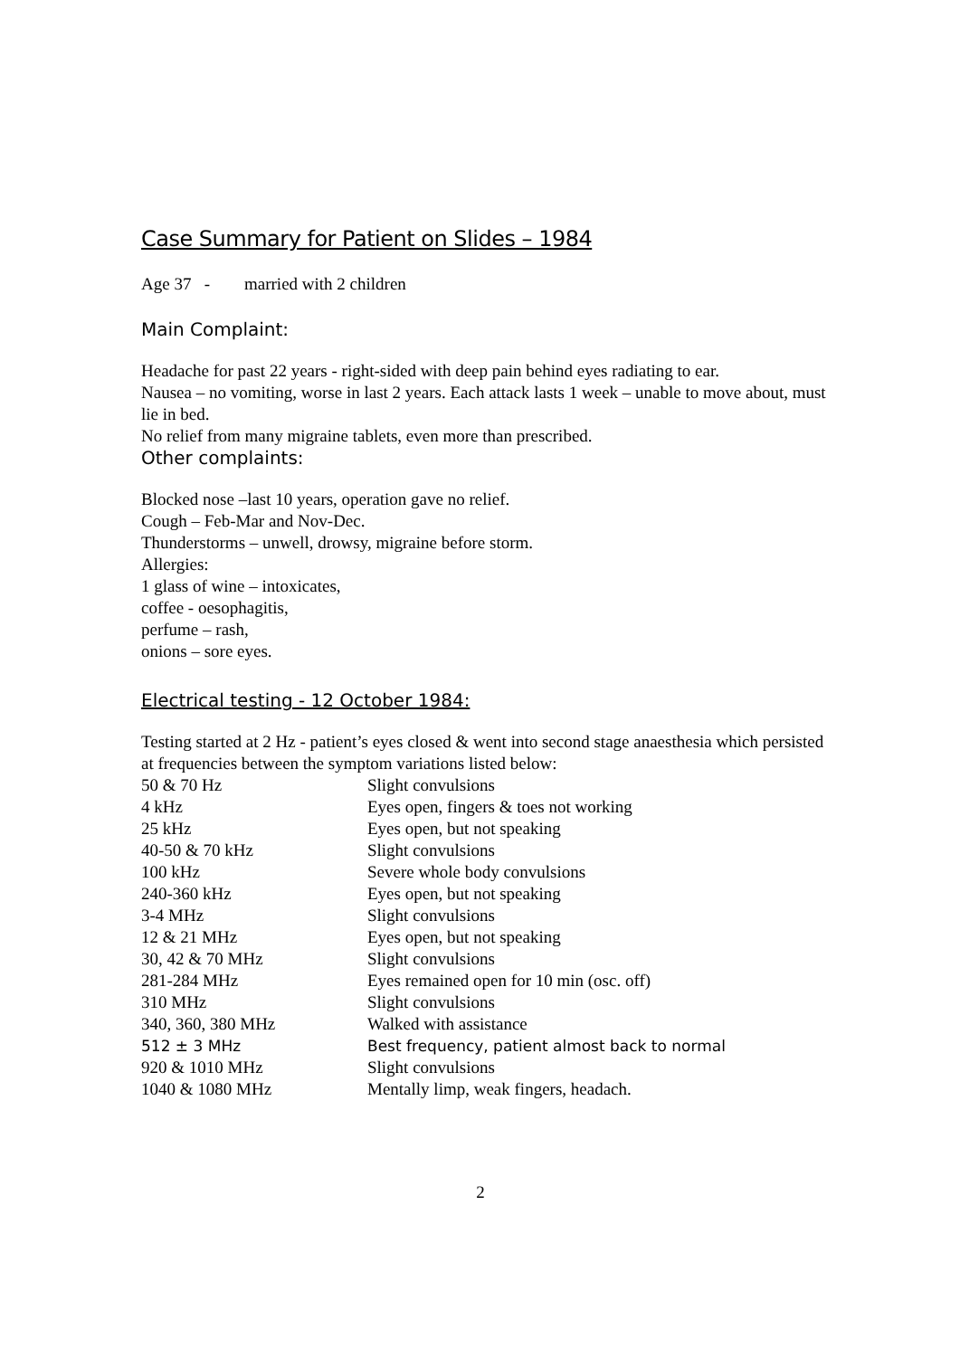Case Summary for Patient on Slides – 1984
Age 37 - married with 2 children
Main Complaint:
Headache for past 22 years - right-sided with deep pain behind eyes radiating to ear.
Nausea – no vomiting, worse in last 2 years. Each attack lasts 1 week – unable to move about, must lie in bed.
No relief from many migraine tablets, even more than prescribed.
Other complaints:
Blocked nose –last 10 years, operation gave no relief.
Cough – Feb-Mar and Nov-Dec.
Thunderstorms – unwell, drowsy, migraine before storm.
Allergies:
1 glass of wine – intoxicates,
coffee - oesophagitis,
perfume – rash,
onions – sore eyes.
Electrical testing - 12 October 1984:
Testing started at 2 Hz - patient’s eyes closed & went into second stage anaesthesia which persisted at frequencies between the symptom variations listed below:
| 50 & 70 Hz | Slight convulsions |
| 4 kHz | Eyes open, fingers & toes not working |
| 25 kHz | Eyes open, but not speaking |
| 40-50 & 70 kHz | Slight convulsions |
| 100 kHz | Severe whole body convulsions |
| 240-360 kHz | Eyes open, but not speaking |
| 3-4 MHz | Slight convulsions |
| 12 & 21 MHz | Eyes open, but not speaking |
| 30, 42 & 70 MHz | Slight convulsions |
| 281-284 MHz | Eyes remained open for 10 min (osc. off) |
| 310 MHz | Slight convulsions |
| 340, 360, 380 MHz | Walked with assistance |
| 512 ± 3 MHz | Best frequency, patient almost back to normal |
| 920 & 1010 MHz | Slight convulsions |
| 1040 & 1080 MHz | Mentally limp, weak fingers, headach. |
2